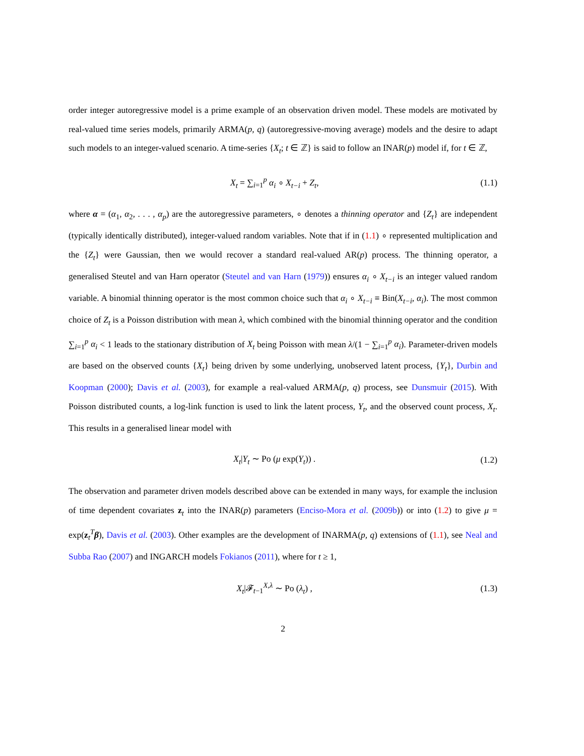order integer autoregressive model is a prime example of an observation driven model. These models are motivated by real-valued time series models, primarily ARMA(p, q) (autoregressive-moving average) models and the desire to adapt such models to an integer-valued scenario. A time-series {X<sub>t</sub>; t ∈ ℤ} is said to follow an INAR(p) model if, for t ∈ ℤ,
X<sub>t</sub> = ∑<sub>i=1</sub><sup>p</sup> α<sub>i</sub> ∘ X<sub>t−i</sub> + Z<sub>t</sub>, (1.1)
where α = (α<sub>1</sub>, α<sub>2</sub>, . . . , α<sub>p</sub>) are the autoregressive parameters, ∘ denotes a thinning operator and {Z<sub>t</sub>} are independent (typically identically distributed), integer-valued random variables. Note that if in (1.1) ∘ represented multiplication and the {Z<sub>t</sub>} were Gaussian, then we would recover a standard real-valued AR(p) process. The thinning operator, a generalised Steutel and van Harn operator (Steutel and van Harn (1979)) ensures α<sub>i</sub> ∘ X<sub>t−i</sub> is an integer valued random variable. A binomial thinning operator is the most common choice such that α<sub>i</sub> ∘ X<sub>t−i</sub> ≡ Bin(X<sub>t−i</sub>, α<sub>i</sub>). The most common choice of Z<sub>t</sub> is a Poisson distribution with mean λ, which combined with the binomial thinning operator and the condition ∑<sub>i=1</sub><sup>p</sup> α<sub>i</sub> < 1 leads to the stationary distribution of X<sub>t</sub> being Poisson with mean λ/(1 − ∑<sub>i=1</sub><sup>p</sup> α<sub>i</sub>). Parameter-driven models are based on the observed counts {X<sub>t</sub>} being driven by some underlying, unobserved latent process, {Y<sub>t</sub>}, Durbin and Koopman (2000); Davis et al. (2003), for example a real-valued ARMA(p, q) process, see Dunsmuir (2015). With Poisson distributed counts, a log-link function is used to link the latent process, Y<sub>t</sub>, and the observed count process, X<sub>t</sub>. This results in a generalised linear model with
X<sub>t</sub>|Y<sub>t</sub> ∼ Po (μ exp(Y<sub>t</sub>)) . (1.2)
The observation and parameter driven models described above can be extended in many ways, for example the inclusion of time dependent covariates z<sub>t</sub> into the INAR(p) parameters (Enciso-Mora et al. (2009b)) or into (1.2) to give μ = exp(z<sub>t</sub><sup>T</sup>β), Davis et al. (2003). Other examples are the development of INARMA(p, q) extensions of (1.1), see Neal and Subba Rao (2007) and INGARCH models Fokianos (2011), where for t ≥ 1,
X<sub>t</sub>|𝓕<sub>t−1</sub><sup>X,λ</sup> ∼ Po (λ<sub>t</sub>) , (1.3)
2